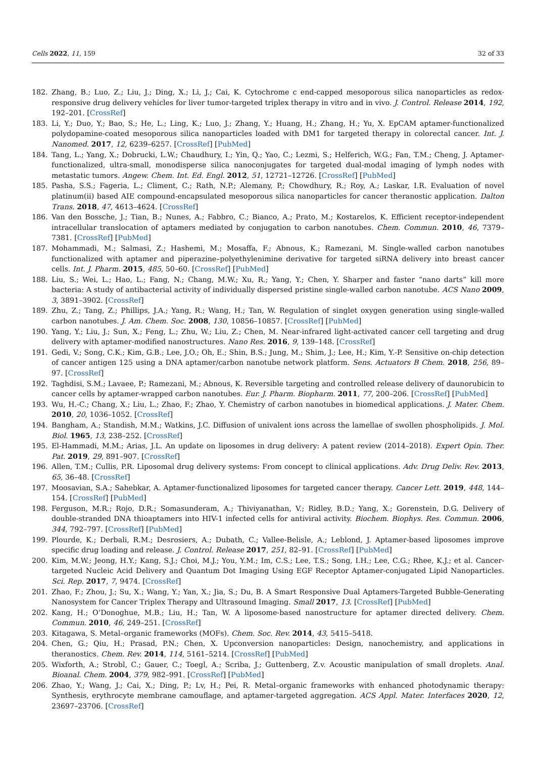Cells 2022, 11, 159 32 of 33
182. Zhang, B.; Luo, Z.; Liu, J.; Ding, X.; Li, J.; Cai, K. Cytochrome c end-capped mesoporous silica nanoparticles as redox-responsive drug delivery vehicles for liver tumor-targeted triplex therapy in vitro and in vivo. J. Control. Release 2014, 192, 192–201. [CrossRef]
183. Li, Y.; Duo, Y.; Bao, S.; He, L.; Ling, K.; Luo, J.; Zhang, Y.; Huang, H.; Zhang, H.; Yu, X. EpCAM aptamer-functionalized polydopamine-coated mesoporous silica nanoparticles loaded with DM1 for targeted therapy in colorectal cancer. Int. J. Nanomed. 2017, 12, 6239–6257. [CrossRef] [PubMed]
184. Tang, L.; Yang, X.; Dobrucki, L.W.; Chaudhury, I.; Yin, Q.; Yao, C.; Lezmi, S.; Helferich, W.G.; Fan, T.M.; Cheng, J. Aptamer-functionalized, ultra-small, monodisperse silica nanoconjugates for targeted dual-modal imaging of lymph nodes with metastatic tumors. Angew. Chem. Int. Ed. Engl. 2012, 51, 12721–12726. [CrossRef] [PubMed]
185. Pasha, S.S.; Fageria, L.; Climent, C.; Rath, N.P.; Alemany, P.; Chowdhury, R.; Roy, A.; Laskar, I.R. Evaluation of novel platinum(ii) based AIE compound-encapsulated mesoporous silica nanoparticles for cancer theranostic application. Dalton Trans. 2018, 47, 4613–4624. [CrossRef]
186. Van den Bossche, J.; Tian, B.; Nunes, A.; Fabbro, C.; Bianco, A.; Prato, M.; Kostarelos, K. Efficient receptor-independent intracellular translocation of aptamers mediated by conjugation to carbon nanotubes. Chem. Commun. 2010, 46, 7379–7381. [CrossRef] [PubMed]
187. Mohammadi, M.; Salmasi, Z.; Hashemi, M.; Mosaffa, F.; Abnous, K.; Ramezani, M. Single-walled carbon nanotubes functionalized with aptamer and piperazine–polyethylenimine derivative for targeted siRNA delivery into breast cancer cells. Int. J. Pharm. 2015, 485, 50–60. [CrossRef] [PubMed]
188. Liu, S.; Wei, L.; Hao, L.; Fang, N.; Chang, M.W.; Xu, R.; Yang, Y.; Chen, Y. Sharper and faster “nano darts” kill more bacteria: A study of antibacterial activity of individually dispersed pristine single-walled carbon nanotube. ACS Nano 2009, 3, 3891–3902. [CrossRef]
189. Zhu, Z.; Tang, Z.; Phillips, J.A.; Yang, R.; Wang, H.; Tan, W. Regulation of singlet oxygen generation using single-walled carbon nanotubes. J. Am. Chem. Soc. 2008, 130, 10856–10857. [CrossRef] [PubMed]
190. Yang, Y.; Liu, J.; Sun, X.; Feng, L.; Zhu, W.; Liu, Z.; Chen, M. Near-infrared light-activated cancer cell targeting and drug delivery with aptamer-modified nanostructures. Nano Res. 2016, 9, 139–148. [CrossRef]
191. Gedi, V.; Song, C.K.; Kim, G.B.; Lee, J.O.; Oh, E.; Shin, B.S.; Jung, M.; Shim, J.; Lee, H.; Kim, Y.-P. Sensitive on-chip detection of cancer antigen 125 using a DNA aptamer/carbon nanotube network platform. Sens. Actuators B Chem. 2018, 256, 89–97. [CrossRef]
192. Taghdisi, S.M.; Lavaee, P.; Ramezani, M.; Abnous, K. Reversible targeting and controlled release delivery of daunorubicin to cancer cells by aptamer-wrapped carbon nanotubes. Eur. J. Pharm. Biopharm. 2011, 77, 200–206. [CrossRef] [PubMed]
193. Wu, H.-C.; Chang, X.; Liu, L.; Zhao, F.; Zhao, Y. Chemistry of carbon nanotubes in biomedical applications. J. Mater. Chem. 2010, 20, 1036–1052. [CrossRef]
194. Bangham, A.; Standish, M.M.; Watkins, J.C. Diffusion of univalent ions across the lamellae of swollen phospholipids. J. Mol. Biol. 1965, 13, 238–252. [CrossRef]
195. El-Hammadi, M.M.; Arias, J.L. An update on liposomes in drug delivery: A patent review (2014–2018). Expert Opin. Ther. Pat. 2019, 29, 891–907. [CrossRef]
196. Allen, T.M.; Cullis, P.R. Liposomal drug delivery systems: From concept to clinical applications. Adv. Drug Deliv. Rev. 2013, 65, 36–48. [CrossRef]
197. Moosavian, S.A.; Sahebkar, A. Aptamer-functionalized liposomes for targeted cancer therapy. Cancer Lett. 2019, 448, 144–154. [CrossRef] [PubMed]
198. Ferguson, M.R.; Rojo, D.R.; Somasunderam, A.; Thiviyanathan, V.; Ridley, B.D.; Yang, X.; Gorenstein, D.G. Delivery of double-stranded DNA thioaptamers into HIV-1 infected cells for antiviral activity. Biochem. Biophys. Res. Commun. 2006, 344, 792–797. [CrossRef] [PubMed]
199. Plourde, K.; Derbali, R.M.; Desrosiers, A.; Dubath, C.; Vallee-Belisle, A.; Leblond, J. Aptamer-based liposomes improve specific drug loading and release. J. Control. Release 2017, 251, 82–91. [CrossRef] [PubMed]
200. Kim, M.W.; Jeong, H.Y.; Kang, S.J.; Choi, M.J.; You, Y.M.; Im, C.S.; Lee, T.S.; Song, I.H.; Lee, C.G.; Rhee, K.J.; et al. Cancer-targeted Nucleic Acid Delivery and Quantum Dot Imaging Using EGF Receptor Aptamer-conjugated Lipid Nanoparticles. Sci. Rep. 2017, 7, 9474. [CrossRef]
201. Zhao, F.; Zhou, J.; Su, X.; Wang, Y.; Yan, X.; Jia, S.; Du, B. A Smart Responsive Dual Aptamers-Targeted Bubble-Generating Nanosystem for Cancer Triplex Therapy and Ultrasound Imaging. Small 2017, 13. [CrossRef] [PubMed]
202. Kang, H.; O’Donoghue, M.B.; Liu, H.; Tan, W. A liposome-based nanostructure for aptamer directed delivery. Chem. Commun. 2010, 46, 249–251. [CrossRef]
203. Kitagawa, S. Metal–organic frameworks (MOFs). Chem. Soc. Rev. 2014, 43, 5415–5418.
204. Chen, G.; Qiu, H.; Prasad, P.N.; Chen, X. Upconversion nanoparticles: Design, nanochemistry, and applications in theranostics. Chem. Rev. 2014, 114, 5161–5214. [CrossRef] [PubMed]
205. Wixforth, A.; Strobl, C.; Gauer, C.; Toegl, A.; Scriba, J.; Guttenberg, Z.v. Acoustic manipulation of small droplets. Anal. Bioanal. Chem. 2004, 379, 982–991. [CrossRef] [PubMed]
206. Zhao, Y.; Wang, J.; Cai, X.; Ding, P.; Lv, H.; Pei, R. Metal–organic frameworks with enhanced photodynamic therapy: Synthesis, erythrocyte membrane camouflage, and aptamer-targeted aggregation. ACS Appl. Mater. Interfaces 2020, 12, 23697–23706. [CrossRef]